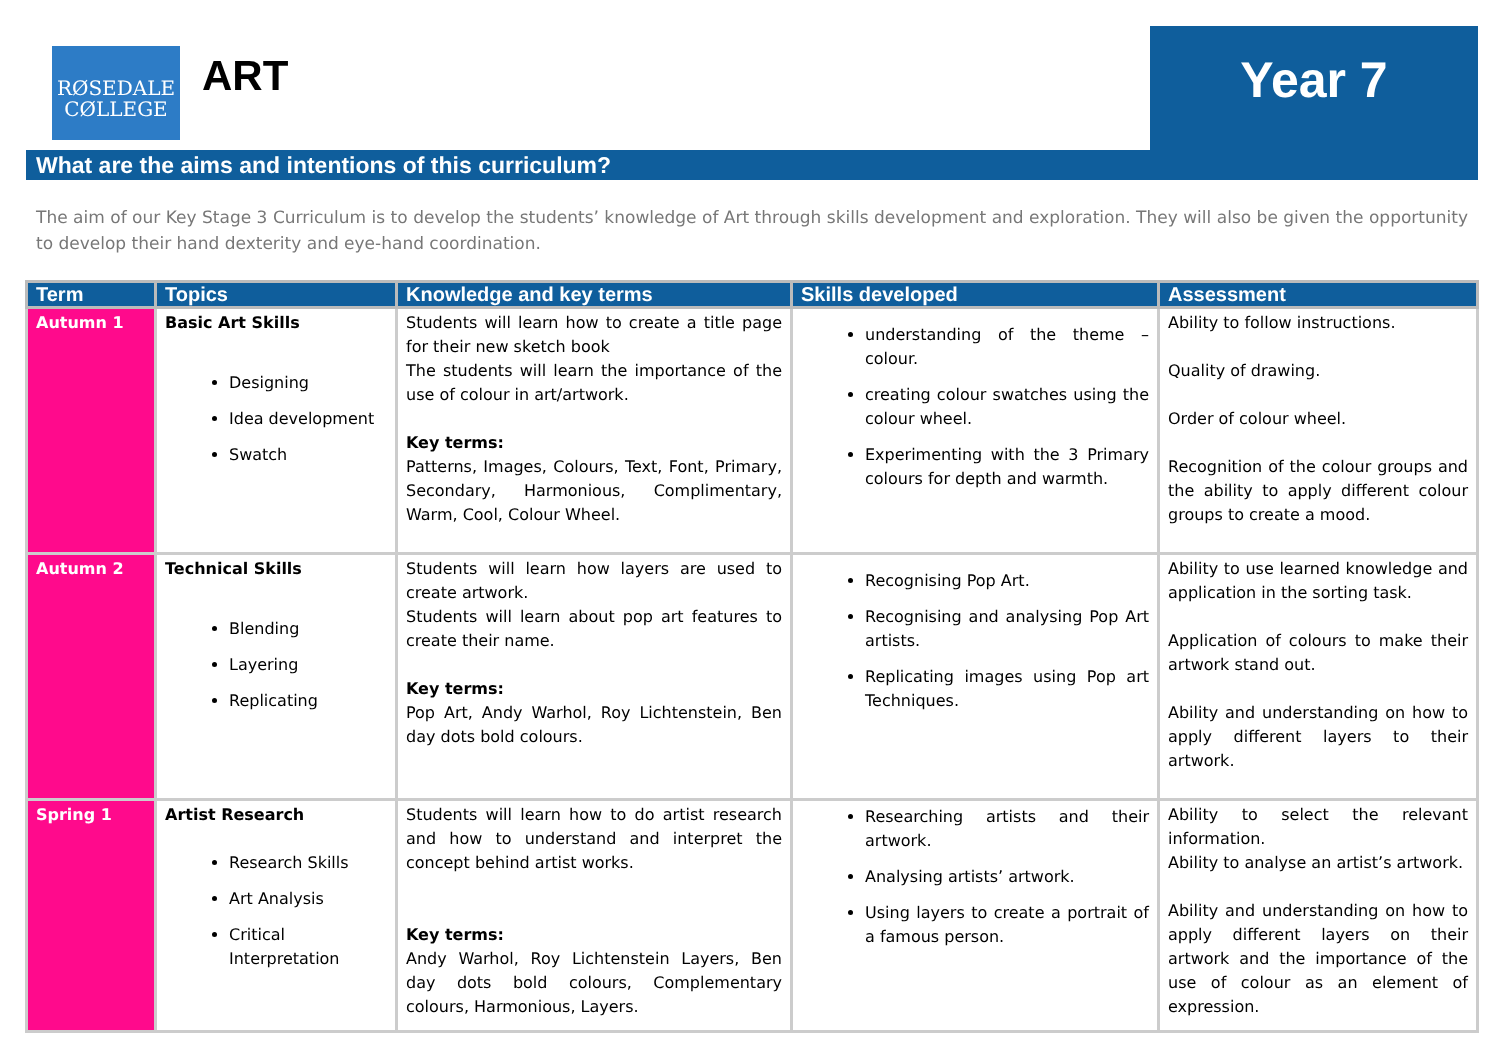RØSEDALE
CØLLEGE
ART Year 7
What are the aims and intentions of this curriculum?
The aim of our Key Stage 3 Curriculum is to develop the students’ knowledge of Art through skills development and exploration. They will also be given the opportunity to develop their hand dexterity and eye-hand coordination.
| Term | Topics | Knowledge and key terms | Skills developed | Assessment |
| --- | --- | --- | --- | --- |
| Autumn 1 | Basic Art Skills Designing Idea development Swatch | Students will learn how to create a title page for their new sketch book The students will learn the importance of the use of colour in art/artwork. Key terms: Patterns, Images, Colours, Text, Font, Primary, Secondary, Harmonious, Complimentary, Warm, Cool, Colour Wheel. | understanding of the theme – colour. creating colour swatches using the colour wheel. Experimenting with the 3 Primary colours for depth and warmth. | Ability to follow instructions. Quality of drawing. Order of colour wheel. Recognition of the colour groups and the ability to apply different colour groups to create a mood. |
| Autumn 2 | Technical Skills Blending Layering Replicating | Students will learn how layers are used to create artwork. Students will learn about pop art features to create their name. Key terms: Pop Art, Andy Warhol, Roy Lichtenstein, Ben day dots bold colours. | Recognising Pop Art. Recognising and analysing Pop Art artists. Replicating images using Pop art Techniques. | Ability to use learned knowledge and application in the sorting task. Application of colours to make their artwork stand out. Ability and understanding on how to apply different layers to their artwork. |
| Spring 1 | Artist Research Research Skills Art Analysis Critical Interpretation | Students will learn how to do artist research and how to understand and interpret the concept behind artist works. Key terms: Andy Warhol, Roy Lichtenstein Layers, Ben day dots bold colours, Complementary colours, Harmonious, Layers. | Researching artists and their artwork. Analysing artists’ artwork. Using layers to create a portrait of a famous person. | Ability to select the relevant information. Ability to analyse an artist’s artwork. Ability and understanding on how to apply different layers on their artwork and the importance of the use of colour as an element of expression. |